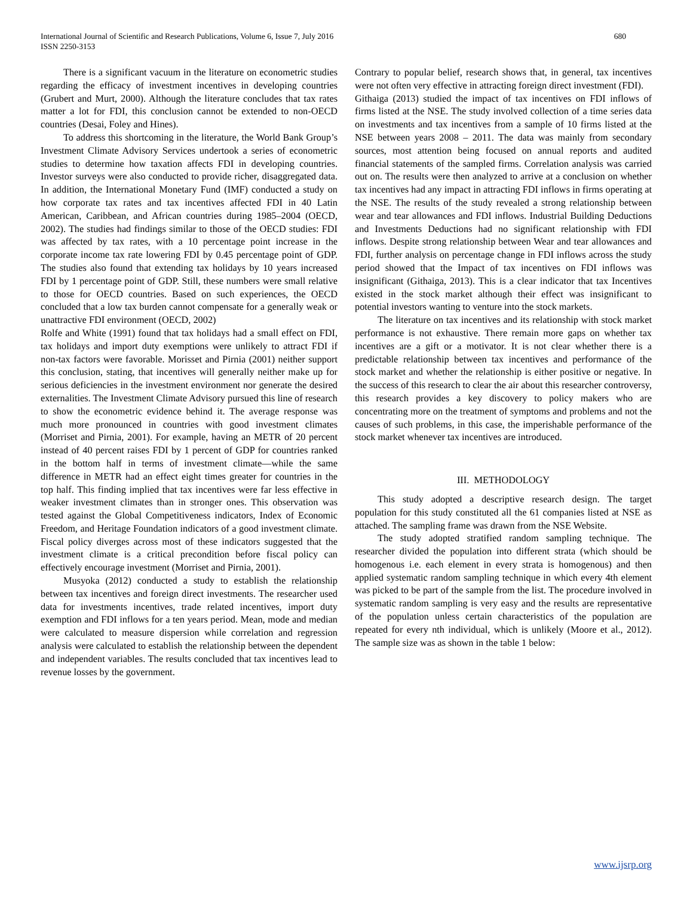680 International Journal of Scientific and Research Publications, Volume 6, Issue 7, July 2016
ISSN 2250-3153
There is a significant vacuum in the literature on econometric studies regarding the efficacy of investment incentives in developing countries (Grubert and Murt, 2000). Although the literature concludes that tax rates matter a lot for FDI, this conclusion cannot be extended to non-OECD countries (Desai, Foley and Hines).
To address this shortcoming in the literature, the World Bank Group’s Investment Climate Advisory Services undertook a series of econometric studies to determine how taxation affects FDI in developing countries. Investor surveys were also conducted to provide richer, disaggregated data. In addition, the International Monetary Fund (IMF) conducted a study on how corporate tax rates and tax incentives affected FDI in 40 Latin American, Caribbean, and African countries during 1985–2004 (OECD, 2002). The studies had findings similar to those of the OECD studies: FDI was affected by tax rates, with a 10 percentage point increase in the corporate income tax rate lowering FDI by 0.45 percentage point of GDP. The studies also found that extending tax holidays by 10 years increased FDI by 1 percentage point of GDP. Still, these numbers were small relative to those for OECD countries. Based on such experiences, the OECD concluded that a low tax burden cannot compensate for a generally weak or unattractive FDI environment (OECD, 2002)
Rolfe and White (1991) found that tax holidays had a small effect on FDI, tax holidays and import duty exemptions were unlikely to attract FDI if non-tax factors were favorable. Morisset and Pirnia (2001) neither support this conclusion, stating, that incentives will generally neither make up for serious deficiencies in the investment environment nor generate the desired externalities. The Investment Climate Advisory pursued this line of research to show the econometric evidence behind it. The average response was much more pronounced in countries with good investment climates (Morriset and Pirnia, 2001). For example, having an METR of 20 percent instead of 40 percent raises FDI by 1 percent of GDP for countries ranked in the bottom half in terms of investment climate—while the same difference in METR had an effect eight times greater for countries in the top half. This finding implied that tax incentives were far less effective in weaker investment climates than in stronger ones. This observation was tested against the Global Competitiveness indicators, Index of Economic Freedom, and Heritage Foundation indicators of a good investment climate. Fiscal policy diverges across most of these indicators suggested that the investment climate is a critical precondition before fiscal policy can effectively encourage investment (Morriset and Pirnia, 2001).
Musyoka (2012) conducted a study to establish the relationship between tax incentives and foreign direct investments. The researcher used data for investments incentives, trade related incentives, import duty exemption and FDI inflows for a ten years period. Mean, mode and median were calculated to measure dispersion while correlation and regression analysis were calculated to establish the relationship between the dependent and independent variables. The results concluded that tax incentives lead to revenue losses by the government.
Contrary to popular belief, research shows that, in general, tax incentives were not often very effective in attracting foreign direct investment (FDI).
Githaiga (2013) studied the impact of tax incentives on FDI inflows of firms listed at the NSE. The study involved collection of a time series data on investments and tax incentives from a sample of 10 firms listed at the NSE between years 2008 – 2011. The data was mainly from secondary sources, most attention being focused on annual reports and audited financial statements of the sampled firms. Correlation analysis was carried out on. The results were then analyzed to arrive at a conclusion on whether tax incentives had any impact in attracting FDI inflows in firms operating at the NSE. The results of the study revealed a strong relationship between wear and tear allowances and FDI inflows. Industrial Building Deductions and Investments Deductions had no significant relationship with FDI inflows. Despite strong relationship between Wear and tear allowances and FDI, further analysis on percentage change in FDI inflows across the study period showed that the Impact of tax incentives on FDI inflows was insignificant (Githaiga, 2013). This is a clear indicator that tax Incentives existed in the stock market although their effect was insignificant to potential investors wanting to venture into the stock markets.
The literature on tax incentives and its relationship with stock market performance is not exhaustive. There remain more gaps on whether tax incentives are a gift or a motivator. It is not clear whether there is a predictable relationship between tax incentives and performance of the stock market and whether the relationship is either positive or negative. In the success of this research to clear the air about this researcher controversy, this research provides a key discovery to policy makers who are concentrating more on the treatment of symptoms and problems and not the causes of such problems, in this case, the imperishable performance of the stock market whenever tax incentives are introduced.
III. METHODOLOGY
This study adopted a descriptive research design. The target population for this study constituted all the 61 companies listed at NSE as attached. The sampling frame was drawn from the NSE Website.
The study adopted stratified random sampling technique. The researcher divided the population into different strata (which should be homogenous i.e. each element in every strata is homogenous) and then applied systematic random sampling technique in which every 4th element was picked to be part of the sample from the list. The procedure involved in systematic random sampling is very easy and the results are representative of the population unless certain characteristics of the population are repeated for every nth individual, which is unlikely (Moore et al., 2012). The sample size was as shown in the table 1 below:
www.ijsrp.org